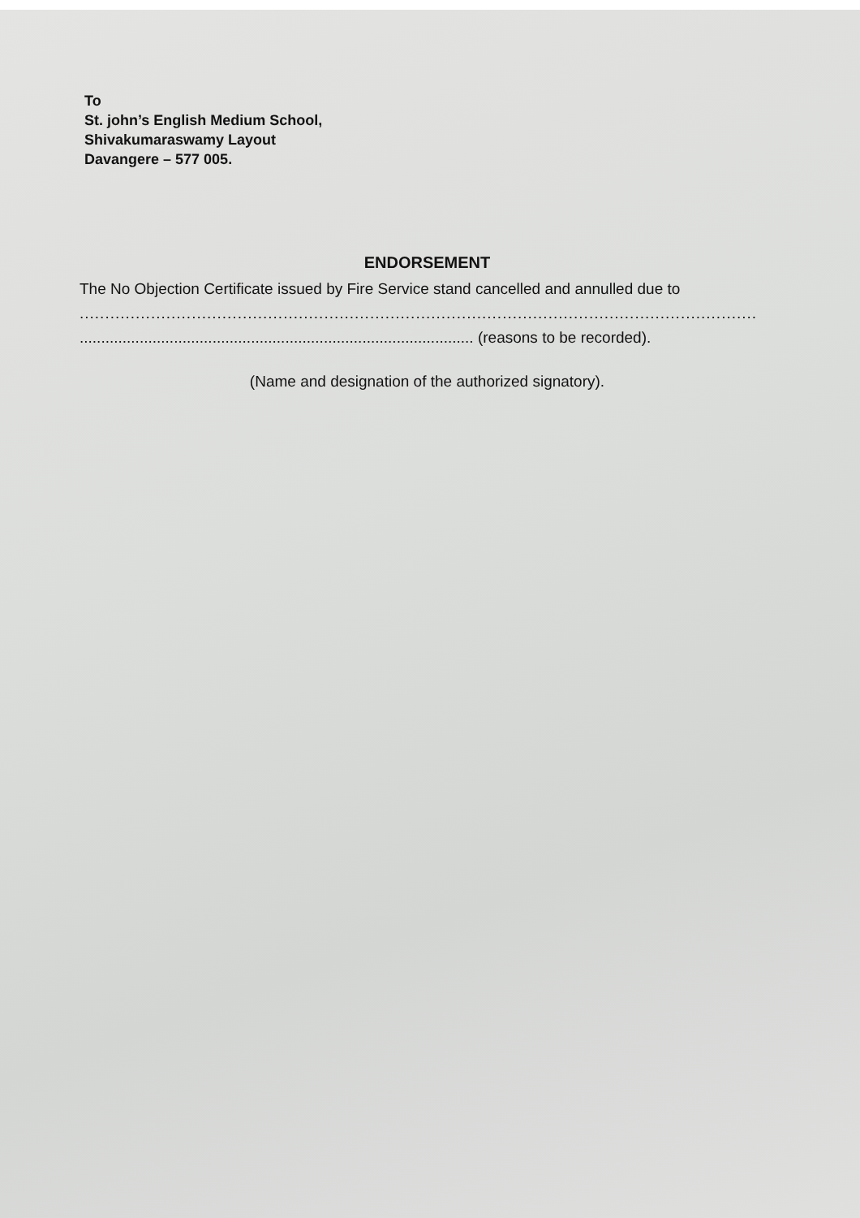To
St. john’s English Medium School,
Shivakumaraswamy Layout
Davangere – 577 005.
ENDORSEMENT
The No Objection Certificate issued by Fire Service stand cancelled and annulled due to
.....................................................................................................................................
............................................................................................ (reasons to be recorded).
(Name and designation of the authorized signatory).